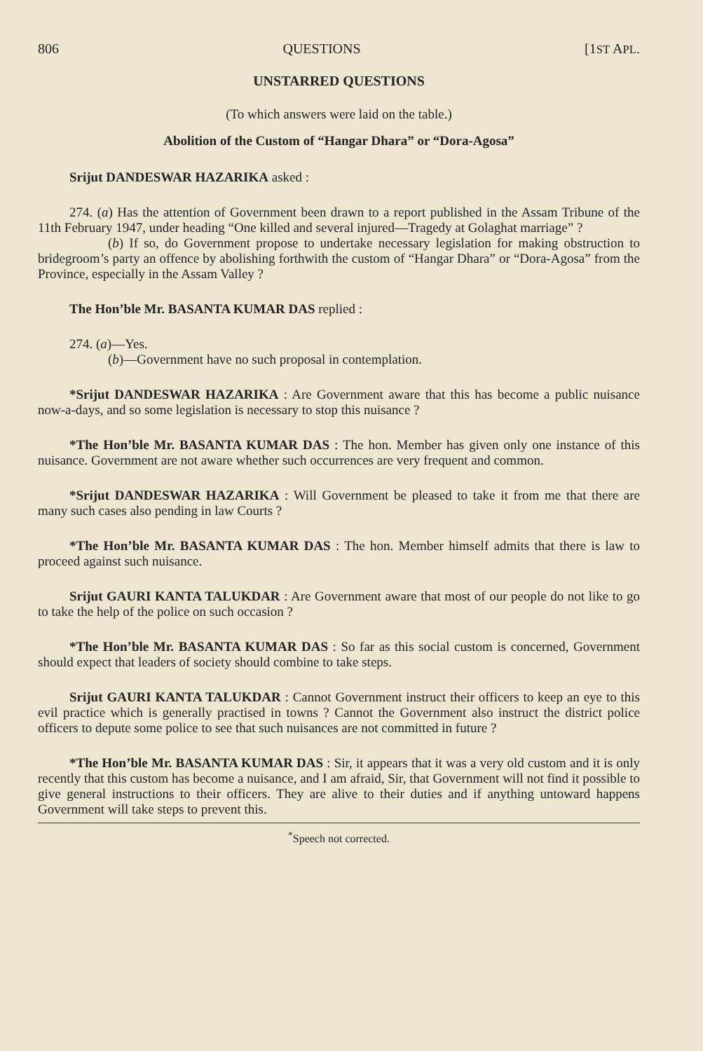806 QUESTIONS [1ST APL.
UNSTARRED QUESTIONS
(To which answers were laid on the table.)
Abolition of the Custom of “Hangar Dhara” or “Dora-Agosa”
Srijut DANDESWAR HAZARIKA asked :
274. (a) Has the attention of Government been drawn to a report published in the Assam Tribune of the 11th February 1947, under heading “One killed and several injured—Tragedy at Golaghat marriage” ?
(b) If so, do Government propose to undertake necessary legislation for making obstruction to bridegroom’s party an offence by abolishing forthwith the custom of “Hangar Dhara” or “Dora-Agosa” from the Province, especially in the Assam Valley ?
The Hon’ble Mr. BASANTA KUMAR DAS replied :
274. (a)—Yes.
(b)—Government have no such proposal in contemplation.
*Srijut DANDESWAR HAZARIKA : Are Government aware that this has become a public nuisance now-a-days, and so some legislation is necessary to stop this nuisance ?
*The Hon’ble Mr. BASANTA KUMAR DAS : The hon. Member has given only one instance of this nuisance. Government are not aware whether such occurrences are very frequent and common.
*Srijut DANDESWAR HAZARIKA : Will Government be pleased to take it from me that there are many such cases also pending in law Courts ?
*The Hon’ble Mr. BASANTA KUMAR DAS : The hon. Member himself admits that there is law to proceed against such nuisance.
Srijut GAURI KANTA TALUKDAR : Are Government aware that most of our people do not like to go to take the help of the police on such occasion ?
*The Hon’ble Mr. BASANTA KUMAR DAS : So far as this social custom is concerned, Government should expect that leaders of society should combine to take steps.
Srijut GAURI KANTA TALUKDAR : Cannot Government instruct their officers to keep an eye to this evil practice which is generally practised in towns ? Cannot the Government also instruct the district police officers to depute some police to see that such nuisances are not committed in future ?
*The Hon’ble Mr. BASANTA KUMAR DAS : Sir, it appears that it was a very old custom and it is only recently that this custom has become a nuisance, and I am afraid, Sir, that Government will not find it possible to give general instructions to their officers. They are alive to their duties and if anything untoward happens Government will take steps to prevent this.
<sup>*</sup> Speech not corrected.